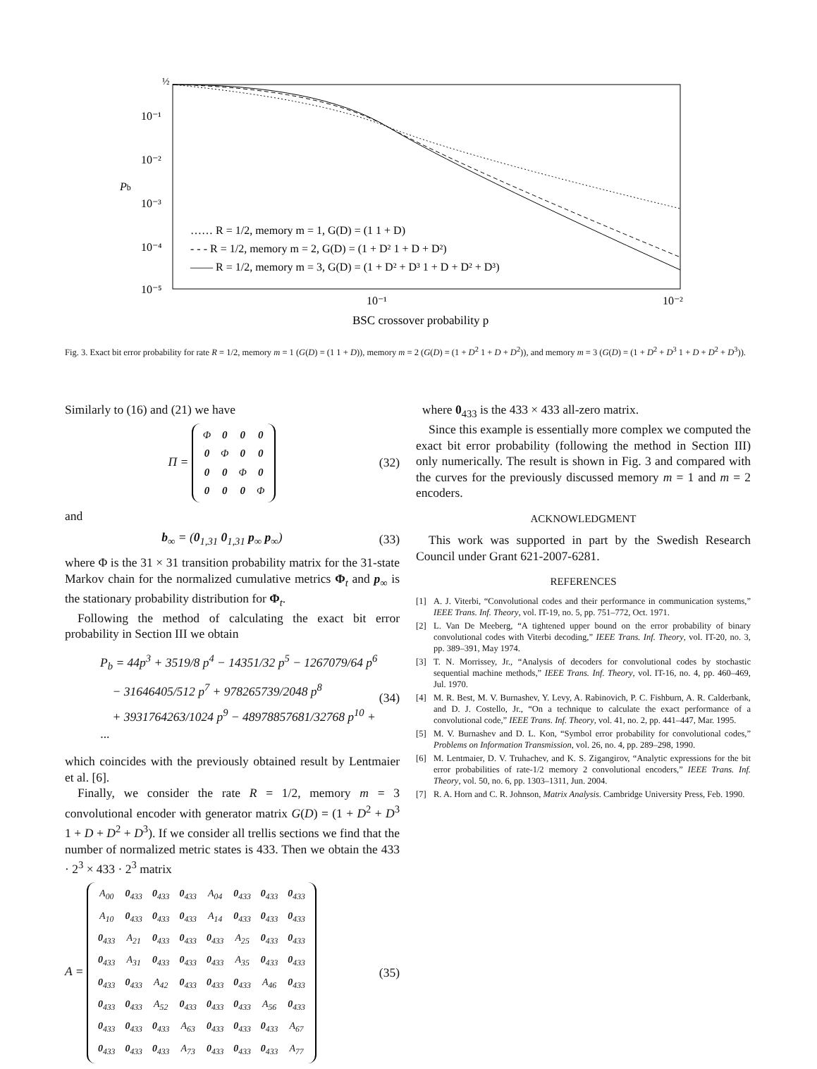½
10⁻¹
10⁻²
Pb
10⁻³
10⁻⁴
10⁻⁵
10⁻¹
10⁻²
BSC crossover probability p
…… R = 1/2, memory m = 1, G(D) = (1 1 + D)
- - - R = 1/2, memory m = 2, G(D) = (1 + D² 1 + D + D²)
—— R = 1/2, memory m = 3, G(D) = (1 + D² + D³ 1 + D + D² + D³)
Fig. 3. Exact bit error probability for rate R = 1/2, memory m = 1 (G(D) = (1 1 + D)), memory m = 2 (G(D) = (1 + D<sup>2</sup> 1 + D + D<sup>2</sup>)), and memory m = 3 (G(D) = (1 + D<sup>2</sup> + D<sup>3</sup> 1 + D + D<sup>2</sup> + D<sup>3</sup>)).
Similarly to (16) and (21) we have
Π =
| Φ | 0 | 0 | 0 |
| 0 | Φ | 0 | 0 |
| 0 | 0 | Φ | 0 |
| 0 | 0 | 0 | Φ |
(32)
and
b<sub>∞</sub> = (0<sub>1,31</sub> 0<sub>1,31</sub> p<sub>∞</sub> p<sub>∞</sub>) (33)
where Φ is the 31 × 31 transition probability matrix for the 31-state Markov chain for the normalized cumulative metrics Φ<sub>t</sub> and p<sub>∞</sub> is the stationary probability distribution for Φ<sub>t</sub>.
Following the method of calculating the exact bit error probability in Section III we obtain
P<sub>b</sub> = 44p<sup>3</sup> + 3519/8 p<sup>4</sup> − 14351/32 p<sup>5</sup> − 1267079/64 p<sup>6</sup>
− 31646405/512 p<sup>7</sup> + 978265739/2048 p<sup>8</sup>
+ 3931764263/1024 p<sup>9</sup> − 48978857681/32768 p<sup>10</sup> + ···
(34)
which coincides with the previously obtained result by Lentmaier et al. [6].
Finally, we consider the rate R = 1/2, memory m = 3 convolutional encoder with generator matrix G(D) = (1 + D<sup>2</sup> + D<sup>3</sup> 1 + D + D<sup>2</sup> + D<sup>3</sup>). If we consider all trellis sections we find that the number of normalized metric states is 433. Then we obtain the 433 · 2<sup>3</sup> × 433 · 2<sup>3</sup> matrix
A =
| A<sub>00</sub> | 0<sub>433</sub> | 0<sub>433</sub> | 0<sub>433</sub> | A<sub>04</sub> | 0<sub>433</sub> | 0<sub>433</sub> | 0<sub>433</sub> |
| A<sub>10</sub> | 0<sub>433</sub> | 0<sub>433</sub> | 0<sub>433</sub> | A<sub>14</sub> | 0<sub>433</sub> | 0<sub>433</sub> | 0<sub>433</sub> |
| 0<sub>433</sub> | A<sub>21</sub> | 0<sub>433</sub> | 0<sub>433</sub> | 0<sub>433</sub> | A<sub>25</sub> | 0<sub>433</sub> | 0<sub>433</sub> |
| 0<sub>433</sub> | A<sub>31</sub> | 0<sub>433</sub> | 0<sub>433</sub> | 0<sub>433</sub> | A<sub>35</sub> | 0<sub>433</sub> | 0<sub>433</sub> |
| 0<sub>433</sub> | 0<sub>433</sub> | A<sub>42</sub> | 0<sub>433</sub> | 0<sub>433</sub> | 0<sub>433</sub> | A<sub>46</sub> | 0<sub>433</sub> |
| 0<sub>433</sub> | 0<sub>433</sub> | A<sub>52</sub> | 0<sub>433</sub> | 0<sub>433</sub> | 0<sub>433</sub> | A<sub>56</sub> | 0<sub>433</sub> |
| 0<sub>433</sub> | 0<sub>433</sub> | 0<sub>433</sub> | A<sub>63</sub> | 0<sub>433</sub> | 0<sub>433</sub> | 0<sub>433</sub> | A<sub>67</sub> |
| 0<sub>433</sub> | 0<sub>433</sub> | 0<sub>433</sub> | A<sub>73</sub> | 0<sub>433</sub> | 0<sub>433</sub> | 0<sub>433</sub> | A<sub>77</sub> |
(35)
where 0<sub>433</sub> is the 433 × 433 all-zero matrix.
Since this example is essentially more complex we computed the exact bit error probability (following the method in Section III) only numerically. The result is shown in Fig. 3 and compared with the curves for the previously discussed memory m = 1 and m = 2 encoders.
ACKNOWLEDGMENT
This work was supported in part by the Swedish Research Council under Grant 621-2007-6281.
REFERENCES
[1] A. J. Viterbi, “Convolutional codes and their performance in communication systems,” IEEE Trans. Inf. Theory, vol. IT-19, no. 5, pp. 751–772, Oct. 1971.
[2] L. Van De Meeberg, “A tightened upper bound on the error probability of binary convolutional codes with Viterbi decoding,” IEEE Trans. Inf. Theory, vol. IT-20, no. 3, pp. 389–391, May 1974.
[3] T. N. Morrissey, Jr., “Analysis of decoders for convolutional codes by stochastic sequential machine methods,” IEEE Trans. Inf. Theory, vol. IT-16, no. 4, pp. 460–469, Jul. 1970.
[4] M. R. Best, M. V. Burnashev, Y. Levy, A. Rabinovich, P. C. Fishburn, A. R. Calderbank, and D. J. Costello, Jr., “On a technique to calculate the exact performance of a convolutional code,” IEEE Trans. Inf. Theory, vol. 41, no. 2, pp. 441–447, Mar. 1995.
[5] M. V. Burnashev and D. L. Kon, “Symbol error probability for convolutional codes,” Problems on Information Transmission, vol. 26, no. 4, pp. 289–298, 1990.
[6] M. Lentmaier, D. V. Truhachev, and K. S. Zigangirov, “Analytic expressions for the bit error probabilities of rate-1/2 memory 2 convolutional encoders,” IEEE Trans. Inf. Theory, vol. 50, no. 6, pp. 1303–1311, Jun. 2004.
[7] R. A. Horn and C. R. Johnson, Matrix Analysis. Cambridge University Press, Feb. 1990.